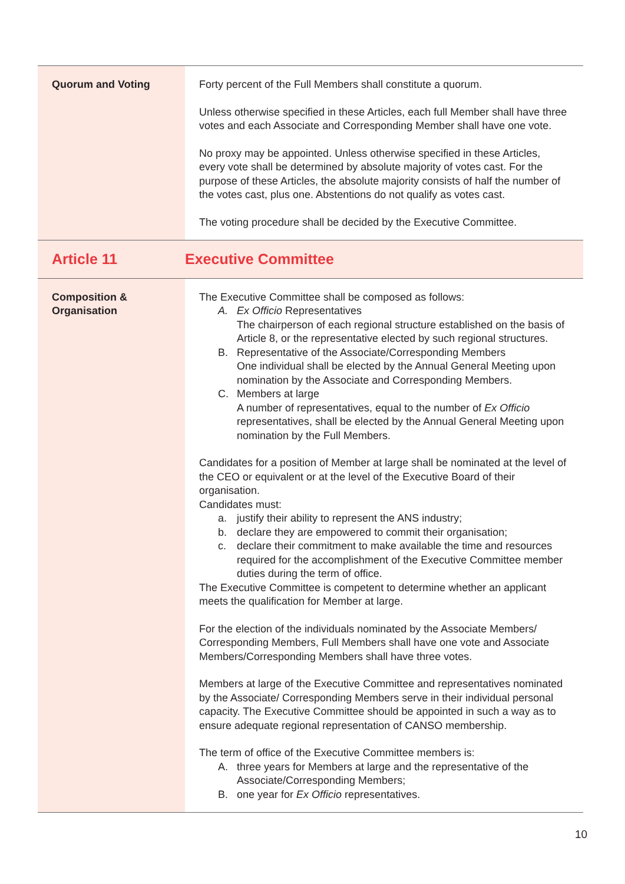| Quorum and Voting | Forty percent of the Full Members shall constitute a quorum. Unless otherwise specified in these Articles, each full Member shall have three votes and each Associate and Corresponding Member shall have one vote. No proxy may be appointed. Unless otherwise specified in these Articles, every vote shall be determined by absolute majority of votes cast. For the purpose of these Articles, the absolute majority consists of half the number of the votes cast, plus one. Abstentions do not qualify as votes cast. The voting procedure shall be decided by the Executive Committee. |
| Article 11 | Executive Committee |
| Composition & Organisation | The Executive Committee shall be composed as follows: A. Ex Officio Representatives The chairperson of each regional structure established on the basis of Article 8, or the representative elected by such regional structures. B. Representative of the Associate/Corresponding Members One individual shall be elected by the Annual General Meeting upon nomination by the Associate and Corresponding Members. C. Members at large A number of representatives, equal to the number of Ex Officio representatives, shall be elected by the Annual General Meeting upon nomination by the Full Members. Candidates for a position of Member at large shall be nominated at the level of the CEO or equivalent or at the level of the Executive Board of their organisation. Candidates must: a. justify their ability to represent the ANS industry; b. declare they are empowered to commit their organisation; c. declare their commitment to make available the time and resources required for the accomplishment of the Executive Committee member duties during the term of office. The Executive Committee is competent to determine whether an applicant meets the qualification for Member at large. For the election of the individuals nominated by the Associate Members/ Corresponding Members, Full Members shall have one vote and Associate Members/Corresponding Members shall have three votes. Members at large of the Executive Committee and representatives nominated by the Associate/ Corresponding Members serve in their individual personal capacity. The Executive Committee should be appointed in such a way as to ensure adequate regional representation of CANSO membership. The term of office of the Executive Committee members is: A. three years for Members at large and the representative of the Associate/Corresponding Members; B. one year for Ex Officio representatives. |
10